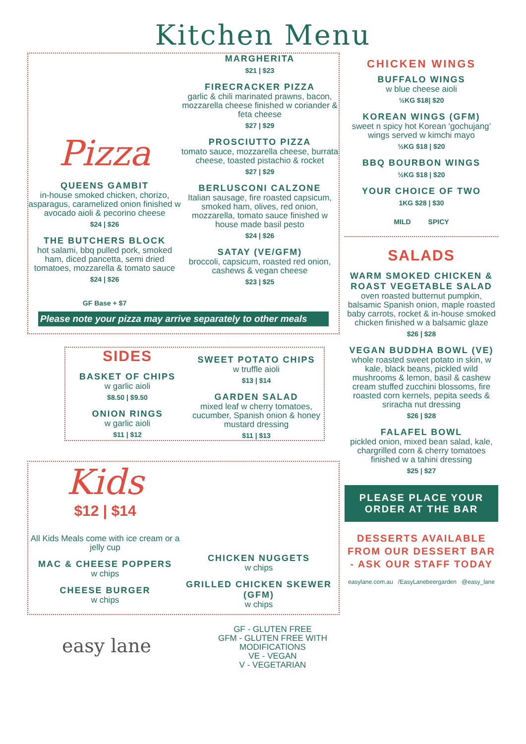Kitchen Menu
Pizza
QUEENS GAMBIT
in-house smoked chicken, chorizo, asparagus, caramelized onion finished w avocado aioli & pecorino cheese
$24 | $26
THE BUTCHERS BLOCK
hot salami, bbq pulled pork, smoked ham, diced pancetta, semi dried tomatoes, mozzarella & tomato sauce
$24 | $26
GF Base + $7
MARGHERITA
$21 | $23
FIRECRACKER PIZZA
garlic & chili marinated prawns, bacon, mozzarella cheese finished w coriander & feta cheese
$27 | $29
PROSCIUTTO PIZZA
tomato sauce, mozzarella cheese, burrata cheese, toasted pistachio & rocket
$27 | $29
BERLUSCONI CALZONE
Italian sausage, fire roasted capsicum, smoked ham, olives, red onion, mozzarella, tomato sauce finished w house made basil pesto
$24 | $26
SATAY (VE/GFM)
broccoli, capsicum, roasted red onion, cashews & vegan cheese
$23 | $25
Please note your pizza may arrive separately to other meals
SIDES
BASKET OF CHIPS
w garlic aioli
$8.50 | $9.50
ONION RINGS
w garlic aioli
$11 | $12
SWEET POTATO CHIPS
w truffle aioli
$13 | $14
GARDEN SALAD
mixed leaf w cherry tomatoes, cucumber, Spanish onion & honey mustard dressing
$11 | $13
Kids
$12 | $14
All Kids Meals come with ice cream or a jelly cup
MAC & CHEESE POPPERS
w chips
CHEESE BURGER
w chips
CHICKEN NUGGETS
w chips
GRILLED CHICKEN SKEWER (GFM)
w chips
easy lane
GF - GLUTEN FREE
GFM - GLUTEN FREE WITH MODIFICATIONS
VE - VEGAN
V - VEGETARIAN
CHICKEN WINGS
BUFFALO WINGS
w blue cheese aioli
½KG $18| $20
KOREAN WINGS (GFM)
sweet n spicy hot Korean ‘gochujang’ wings served w kimchi mayo
½KG $18 | $20
BBQ BOURBON WINGS
½KG $18 | $20
YOUR CHOICE OF TWO
1KG $28 | $30
MILD SPICY
SALADS
WARM SMOKED CHICKEN & ROAST VEGETABLE SALAD
oven roasted butternut pumpkin, balsamic Spanish onion, maple roasted baby carrots, rocket & in-house smoked chicken finished w a balsamic glaze
$26 | $28
VEGAN BUDDHA BOWL (VE)
whole roasted sweet potato in skin, w kale, black beans, pickled wild mushrooms & lemon, basil & cashew cream stuffed zucchini blossoms, fire roasted corn kernels, pepita seeds & sriracha nut dressing
$26 | $28
FALAFEL BOWL
pickled onion, mixed bean salad, kale, chargrilled corn & cherry tomatoes finished w a tahini dressing
$25 | $27
PLEASE PLACE YOUR ORDER AT THE BAR
DESSERTS AVAILABLE FROM OUR DESSERT BAR - ASK OUR STAFF TODAY
easylane.com.au /EasyLanebeergarden @easy_lane